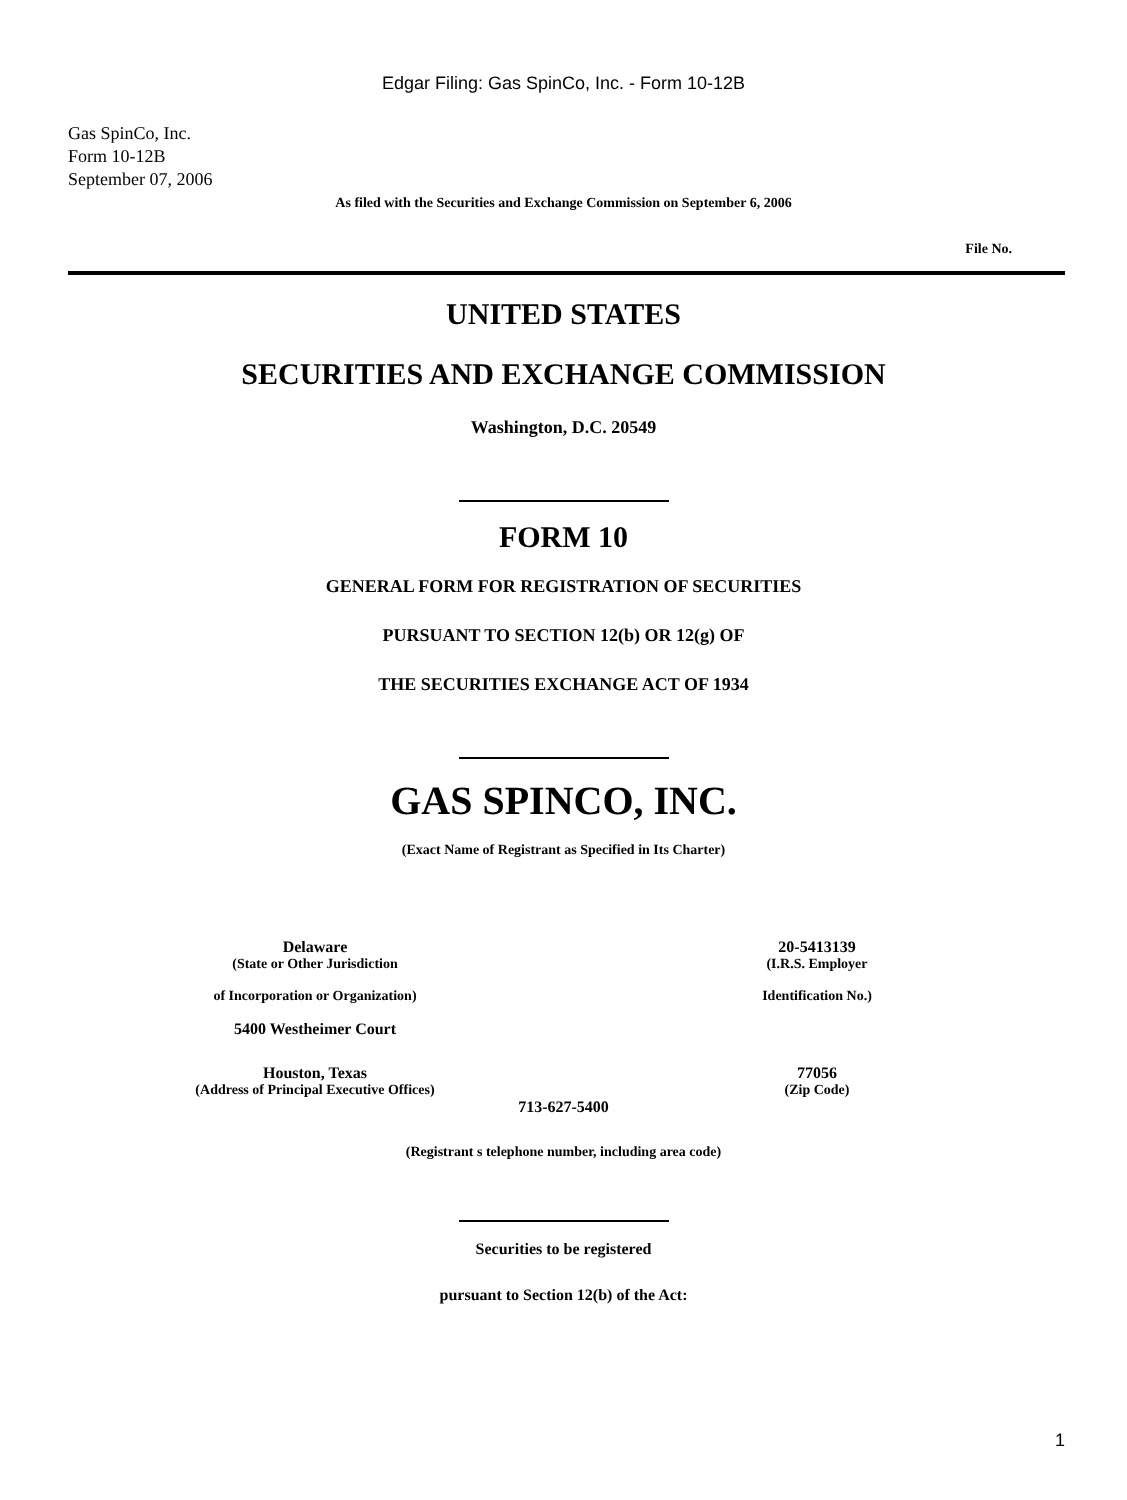Edgar Filing: Gas SpinCo, Inc. - Form 10-12B
Gas SpinCo, Inc.
Form 10-12B
September 07, 2006
As filed with the Securities and Exchange Commission on September 6, 2006
File No.
UNITED STATES
SECURITIES AND EXCHANGE COMMISSION
Washington, D.C. 20549
FORM 10
GENERAL FORM FOR REGISTRATION OF SECURITIES
PURSUANT TO SECTION 12(b) OR 12(g) OF
THE SECURITIES EXCHANGE ACT OF 1934
GAS SPINCO, INC.
(Exact Name of Registrant as Specified in Its Charter)
Delaware
(State or Other Jurisdiction
of Incorporation or Organization)
5400 Westheimer Court
20-5413139
(I.R.S. Employer
Identification No.)
Houston, Texas
(Address of Principal Executive Offices)
77056
(Zip Code)
713-627-5400
(Registrant s telephone number, including area code)
Securities to be registered
pursuant to Section 12(b) of the Act:
1